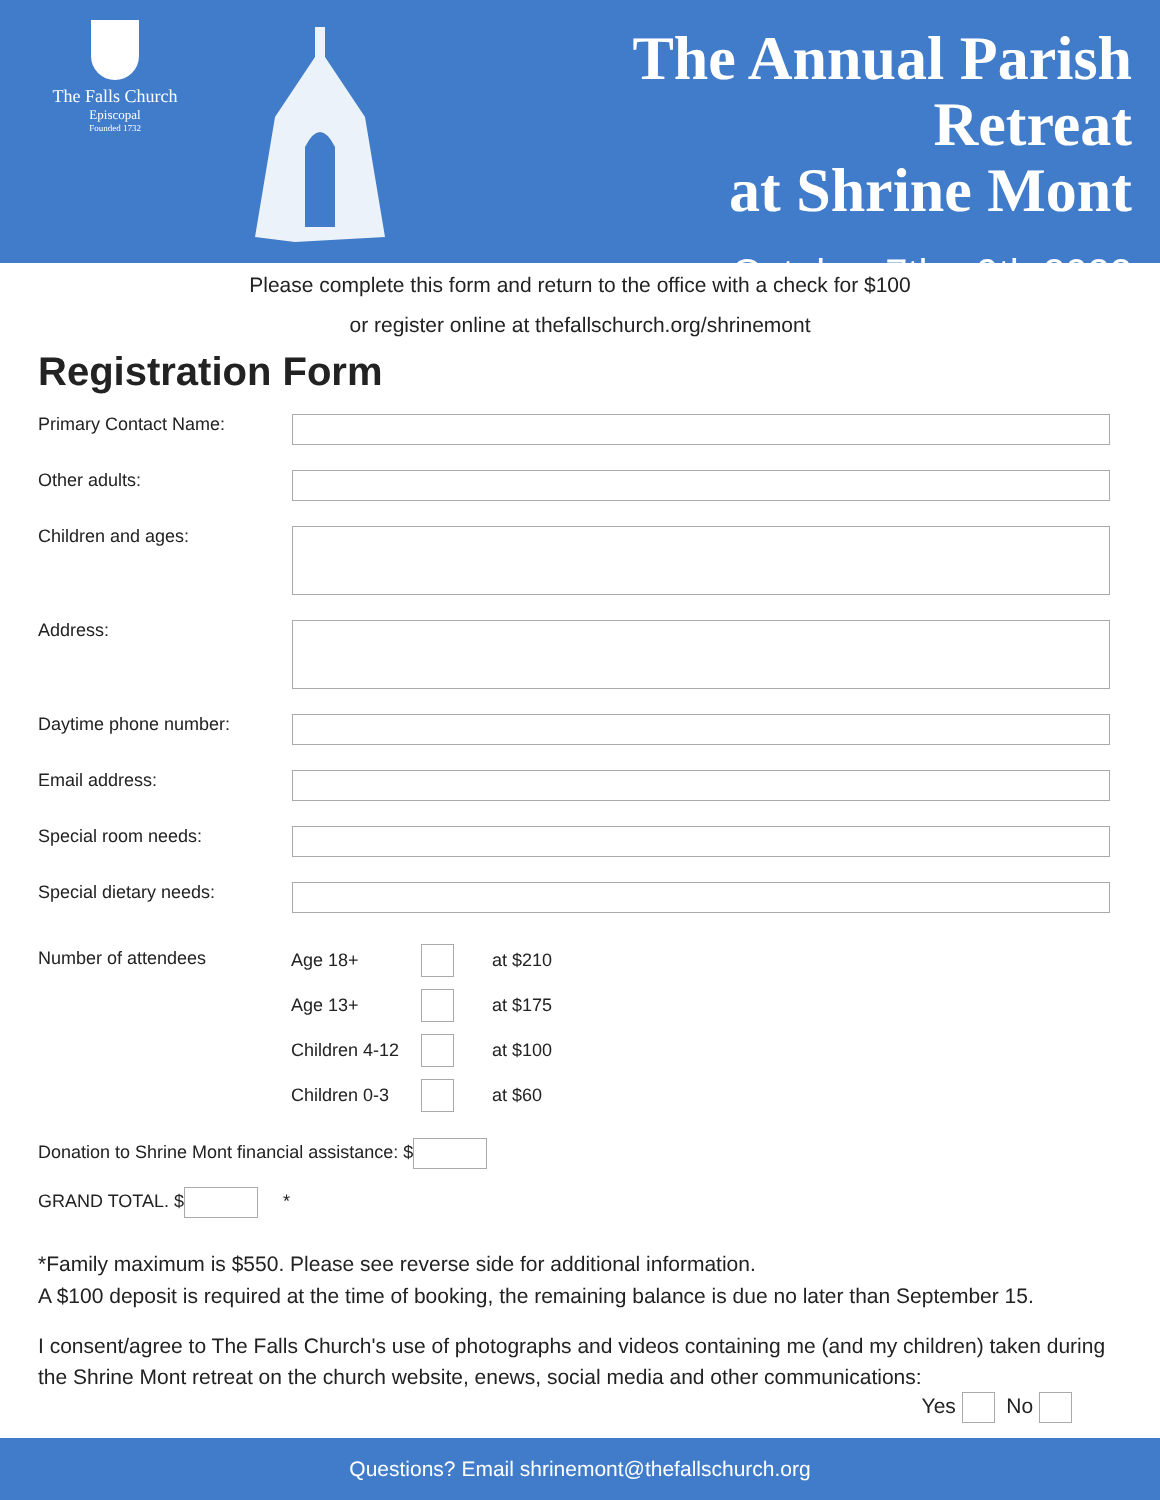The Falls Church
Episcopal
Founded 1732
The Annual Parish Retreat
at Shrine Mont
October 7th - 9th 2022
Please complete this form and return to the office with a check for $100
or register online at thefallschurch.org/shrinemont
Registration Form
Primary Contact Name:
Other adults:
Children and ages:
Address:
Daytime phone number:
Email address:
Special room needs:
Special dietary needs:
Number of attendees
Age 18+ at $210
Age 13+ at $175
Children 4-12 at $100
Children 0-3 at $60
Donation to Shrine Mont financial assistance: $
GRAND TOTAL. $ *
*Family maximum is $550. Please see reverse side for additional information.
A $100 deposit is required at the time of booking, the remaining balance is due no later than September 15.
I consent/agree to The Falls Church's use of photographs and videos containing me (and my children) taken during the Shrine Mont retreat on the church website, enews, social media and other communications:
Yes No
Questions? Email shrinemont@thefallschurch.org